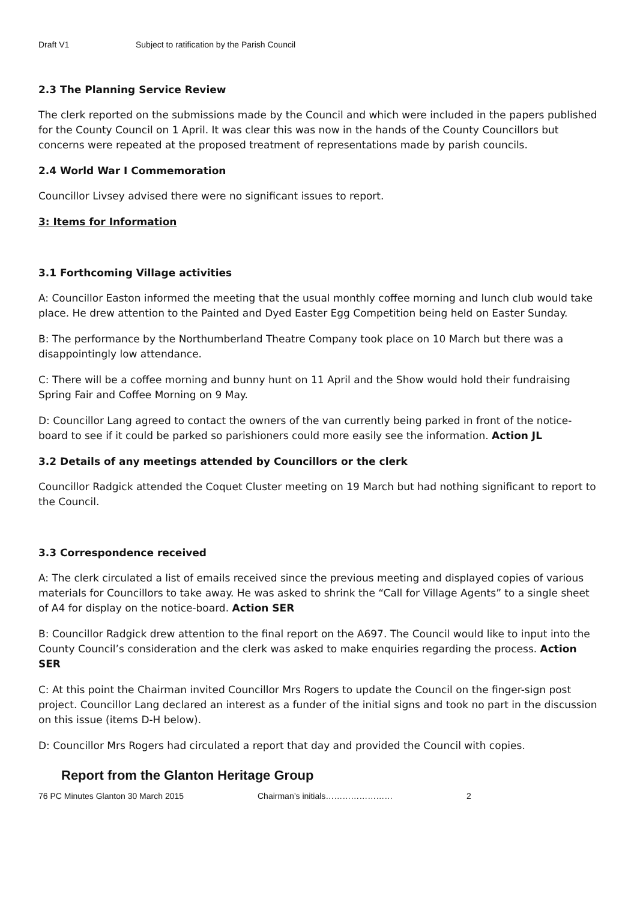Draft V1 Subject to ratification by the Parish Council
2.3 The Planning Service Review
The clerk reported on the submissions made by the Council and which were included in the papers published for the County Council on 1 April. It was clear this was now in the hands of the County Councillors but concerns were repeated at the proposed treatment of representations made by parish councils.
2.4 World War I Commemoration
Councillor Livsey advised there were no significant issues to report.
3: Items for Information
3.1 Forthcoming Village activities
A: Councillor Easton informed the meeting that the usual monthly coffee morning and lunch club would take place. He drew attention to the Painted and Dyed Easter Egg Competition being held on Easter Sunday.
B: The performance by the Northumberland Theatre Company took place on 10 March but there was a disappointingly low attendance.
C: There will be a coffee morning and bunny hunt on 11 April and the Show would hold their fundraising Spring Fair and Coffee Morning on 9 May.
D: Councillor Lang agreed to contact the owners of the van currently being parked in front of the notice-board to see if it could be parked so parishioners could more easily see the information. Action JL
3.2 Details of any meetings attended by Councillors or the clerk
Councillor Radgick attended the Coquet Cluster meeting on 19 March but had nothing significant to report to the Council.
3.3 Correspondence received
A: The clerk circulated a list of emails received since the previous meeting and displayed copies of various materials for Councillors to take away. He was asked to shrink the “Call for Village Agents” to a single sheet of A4 for display on the notice-board. Action SER
B: Councillor Radgick drew attention to the final report on the A697. The Council would like to input into the County Council’s consideration and the clerk was asked to make enquiries regarding the process. Action SER
C: At this point the Chairman invited Councillor Mrs Rogers to update the Council on the finger-sign post project. Councillor Lang declared an interest as a funder of the initial signs and took no part in the discussion on this issue (items D-H below).
D: Councillor Mrs Rogers had circulated a report that day and provided the Council with copies.
Report from the Glanton Heritage Group
76 PC Minutes Glanton 30 March 2015 Chairman’s initials…………………… 2